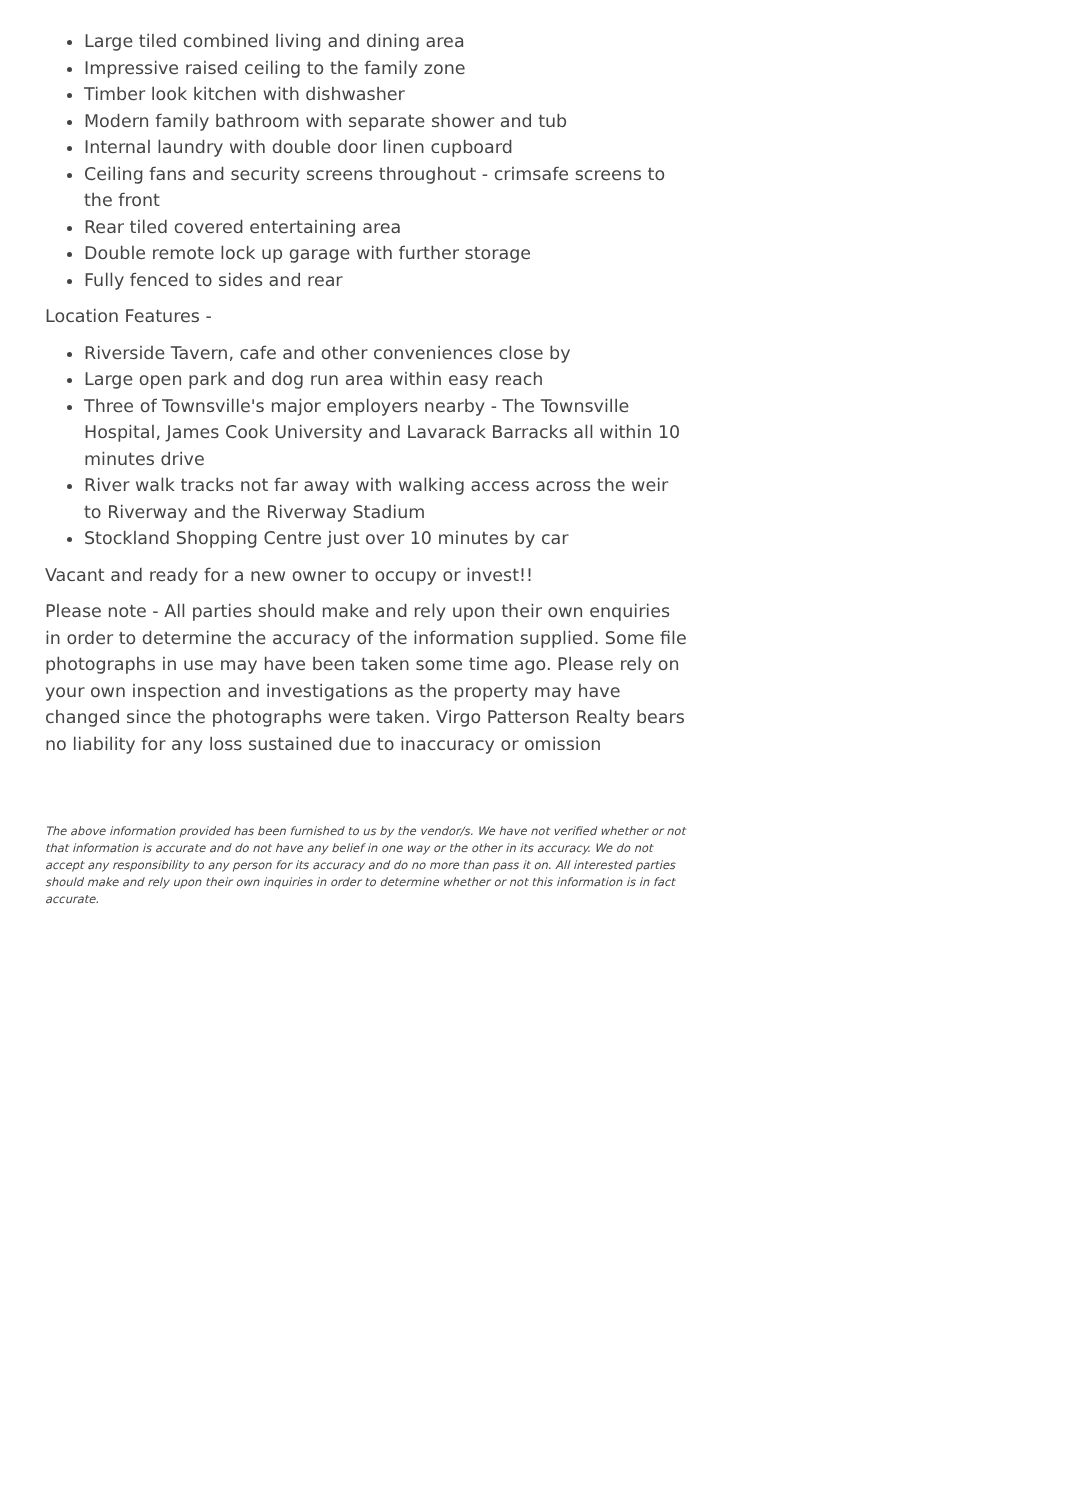Large tiled combined living and dining area
Impressive raised ceiling to the family zone
Timber look kitchen with dishwasher
Modern family bathroom with separate shower and tub
Internal laundry with double door linen cupboard
Ceiling fans and security screens throughout - crimsafe screens to the front
Rear tiled covered entertaining area
Double remote lock up garage with further storage
Fully fenced to sides and rear
Location Features -
Riverside Tavern, cafe and other conveniences close by
Large open park and dog run area within easy reach
Three of Townsville's major employers nearby - The Townsville Hospital, James Cook University and Lavarack Barracks all within 10 minutes drive
River walk tracks not far away with walking access across the weir to Riverway and the Riverway Stadium
Stockland Shopping Centre just over 10 minutes by car
Vacant and ready for a new owner to occupy or invest!!
Please note - All parties should make and rely upon their own enquiries in order to determine the accuracy of the information supplied. Some file photographs in use may have been taken some time ago. Please rely on your own inspection and investigations as the property may have changed since the photographs were taken. Virgo Patterson Realty bears no liability for any loss sustained due to inaccuracy or omission
The above information provided has been furnished to us by the vendor/s. We have not verified whether or not that information is accurate and do not have any belief in one way or the other in its accuracy. We do not accept any responsibility to any person for its accuracy and do no more than pass it on. All interested parties should make and rely upon their own inquiries in order to determine whether or not this information is in fact accurate.